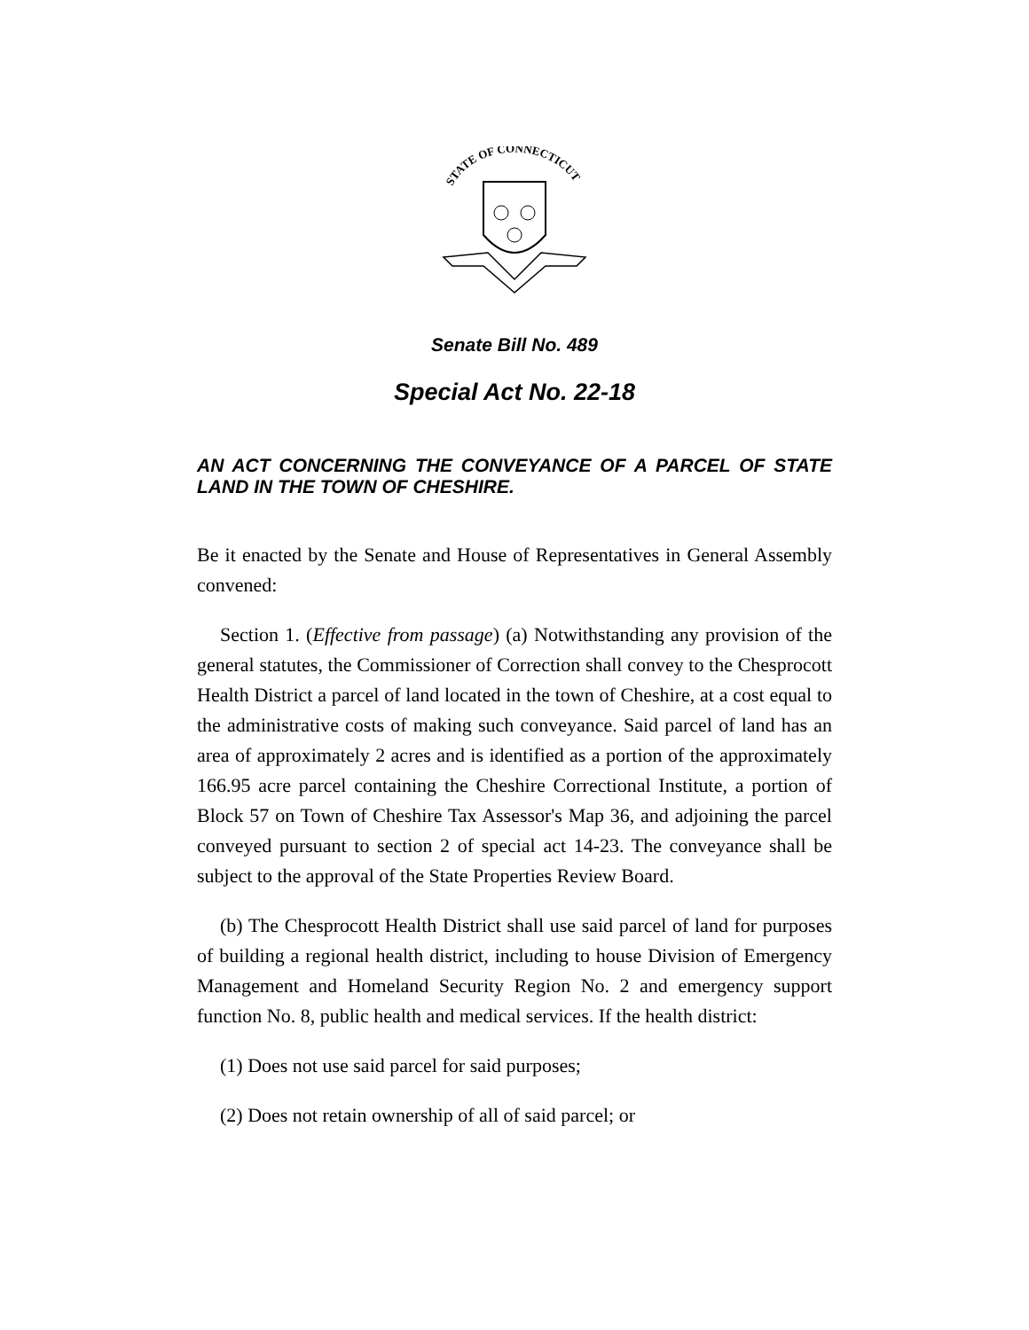STATE OF CONNECTICUT
Senate Bill No. 489
Special Act No. 22-18
AN ACT CONCERNING THE CONVEYANCE OF A PARCEL OF STATE LAND IN THE TOWN OF CHESHIRE.
Be it enacted by the Senate and House of Representatives in General Assembly convened:
Section 1. (Effective from passage) (a) Notwithstanding any provision of the general statutes, the Commissioner of Correction shall convey to the Chesprocott Health District a parcel of land located in the town of Cheshire, at a cost equal to the administrative costs of making such conveyance. Said parcel of land has an area of approximately 2 acres and is identified as a portion of the approximately 166.95 acre parcel containing the Cheshire Correctional Institute, a portion of Block 57 on Town of Cheshire Tax Assessor's Map 36, and adjoining the parcel conveyed pursuant to section 2 of special act 14-23. The conveyance shall be subject to the approval of the State Properties Review Board.
(b) The Chesprocott Health District shall use said parcel of land for purposes of building a regional health district, including to house Division of Emergency Management and Homeland Security Region No. 2 and emergency support function No. 8, public health and medical services. If the health district:
(1) Does not use said parcel for said purposes;
(2) Does not retain ownership of all of said parcel; or